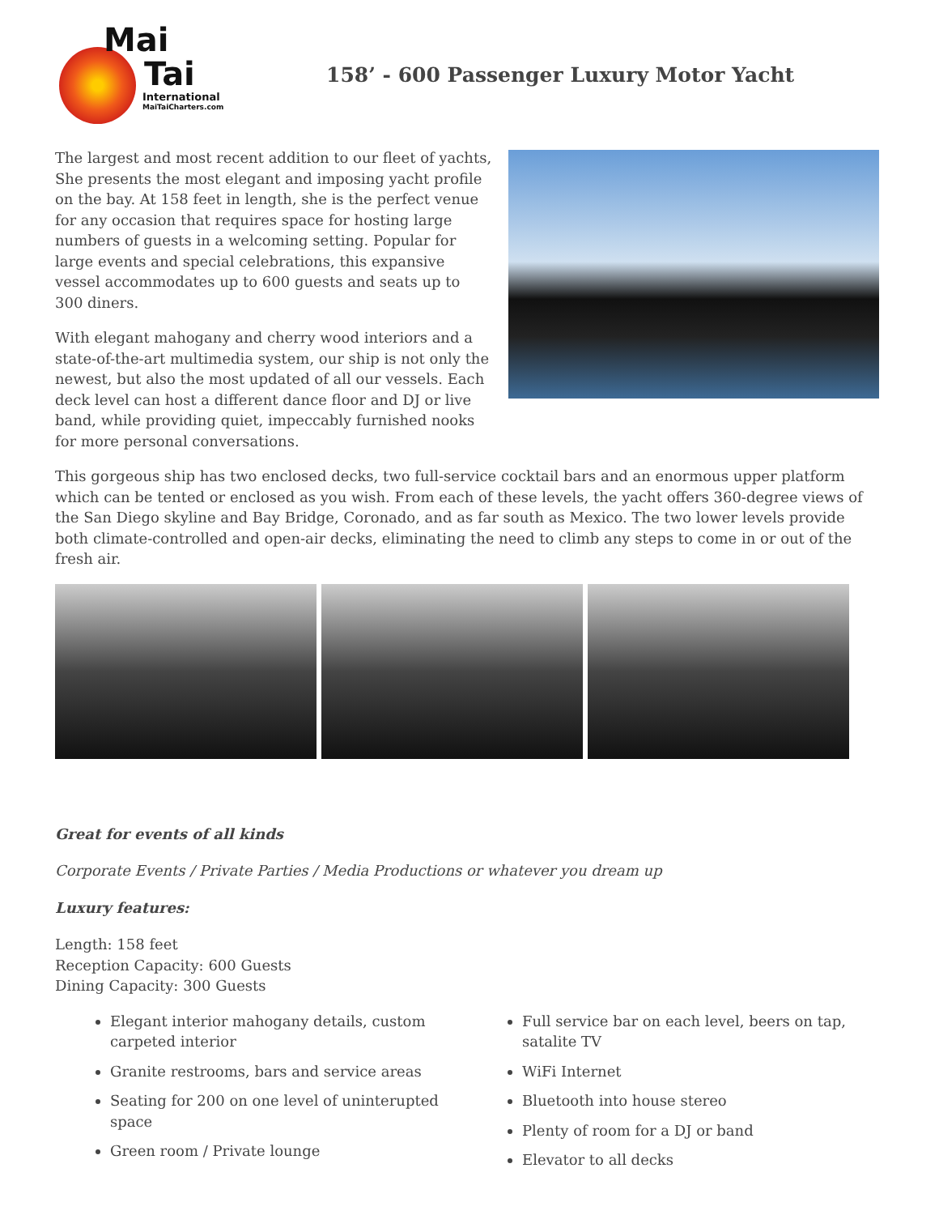Mai
Tai
International
MaiTaiCharters.com
158’ - 600 Passenger Luxury Motor Yacht
The largest and most recent addition to our fleet of yachts, She presents the most elegant and imposing yacht profile on the bay. At 158 feet in length, she is the perfect venue for any occasion that requires space for hosting large numbers of guests in a welcoming setting. Popular for large events and special celebrations, this expansive vessel accommodates up to 600 guests and seats up to 300 diners.
With elegant mahogany and cherry wood interiors and a state-of-the-art multimedia system, our ship is not only the newest, but also the most updated of all our vessels. Each deck level can host a different dance floor and DJ or live band, while providing quiet, impeccably furnished nooks for more personal conversations.
This gorgeous ship has two enclosed decks, two full-service cocktail bars and an enormous upper platform which can be tented or enclosed as you wish. From each of these levels, the yacht offers 360-degree views of the San Diego skyline and Bay Bridge, Coronado, and as far south as Mexico. The two lower levels provide both climate-controlled and open-air decks, eliminating the need to climb any steps to come in or out of the fresh air.
Great for events of all kinds
Corporate Events / Private Parties / Media Productions or whatever you dream up
Luxury features:
Length: 158 feet
Reception Capacity: 600 Guests
Dining Capacity: 300 Guests
Elegant interior mahogany details, custom carpeted interior
Granite restrooms, bars and service areas
Seating for 200 on one level of uninterupted space
Green room / Private lounge
Full service bar on each level, beers on tap, satalite TV
WiFi Internet
Bluetooth into house stereo
Plenty of room for a DJ or band
Elevator to all decks